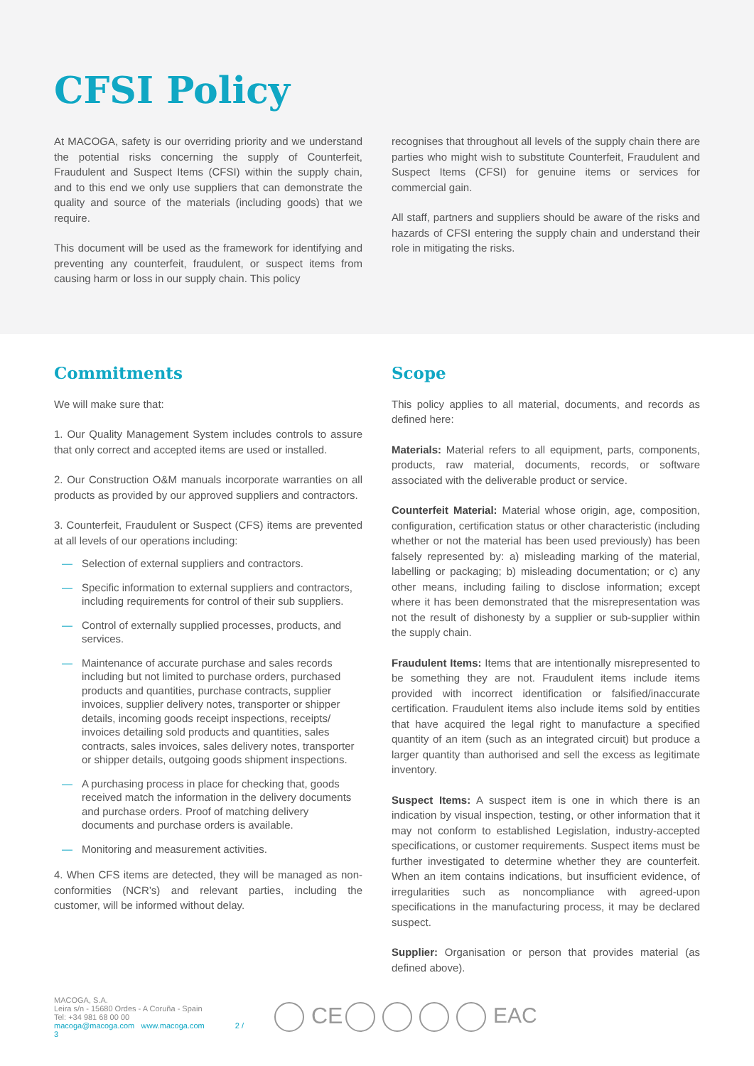CFSI Policy
At MACOGA, safety is our overriding priority and we understand the potential risks concerning the supply of Counterfeit, Fraudulent and Suspect Items (CFSI) within the supply chain, and to this end we only use suppliers that can demonstrate the quality and source of the materials (including goods) that we require.
This document will be used as the framework for identifying and preventing any counterfeit, fraudulent, or suspect items from causing harm or loss in our supply chain. This policy
recognises that throughout all levels of the supply chain there are parties who might wish to substitute Counterfeit, Fraudulent and Suspect Items (CFSI) for genuine items or services for commercial gain.
All staff, partners and suppliers should be aware of the risks and hazards of CFSI entering the supply chain and understand their role in mitigating the risks.
Commitments
We will make sure that:
1. Our Quality Management System includes controls to assure that only correct and accepted items are used or installed.
2. Our Construction O&M manuals incorporate warranties on all products as provided by our approved suppliers and contractors.
3. Counterfeit, Fraudulent or Suspect (CFS) items are prevented at all levels of our operations including:
— Selection of external suppliers and contractors.
— Specific information to external suppliers and contractors, including requirements for control of their sub suppliers.
— Control of externally supplied processes, products, and services.
— Maintenance of accurate purchase and sales records including but not limited to purchase orders, purchased products and quantities, purchase contracts, supplier invoices, supplier delivery notes, transporter or shipper details, incoming goods receipt inspections, receipts/ invoices detailing sold products and quantities, sales contracts, sales invoices, sales delivery notes, transporter or shipper details, outgoing goods shipment inspections.
— A purchasing process in place for checking that, goods received match the information in the delivery documents and purchase orders. Proof of matching delivery documents and purchase orders is available.
— Monitoring and measurement activities.
4. When CFS items are detected, they will be managed as non-conformities (NCR’s) and relevant parties, including the customer, will be informed without delay.
Scope
This policy applies to all material, documents, and records as defined here:
Materials: Material refers to all equipment, parts, components, products, raw material, documents, records, or software associated with the deliverable product or service.
Counterfeit Material: Material whose origin, age, composition, configuration, certification status or other characteristic (including whether or not the material has been used previously) has been falsely represented by: a) misleading marking of the material, labelling or packaging; b) misleading documentation; or c) any other means, including failing to disclose information; except where it has been demonstrated that the misrepresentation was not the result of dishonesty by a supplier or sub-supplier within the supply chain.
Fraudulent Items: Items that are intentionally misrepresented to be something they are not. Fraudulent items include items provided with incorrect identification or falsified/inaccurate certification. Fraudulent items also include items sold by entities that have acquired the legal right to manufacture a specified quantity of an item (such as an integrated circuit) but produce a larger quantity than authorised and sell the excess as legitimate inventory.
Suspect Items: A suspect item is one in which there is an indication by visual inspection, testing, or other information that it may not conform to established Legislation, industry-accepted specifications, or customer requirements. Suspect items must be further investigated to determine whether they are counterfeit. When an item contains indications, but insufficient evidence, of irregularities such as noncompliance with agreed-upon specifications in the manufacturing process, it may be declared suspect.
Supplier: Organisation or person that provides material (as defined above).
MACOGA, S.A.
Leira s/n - 15680 Ordes - A Coruña - Spain
Tel: +34 981 68 00 00
macoga@macoga.com www.macoga.com 2 / 3
CE
EAC